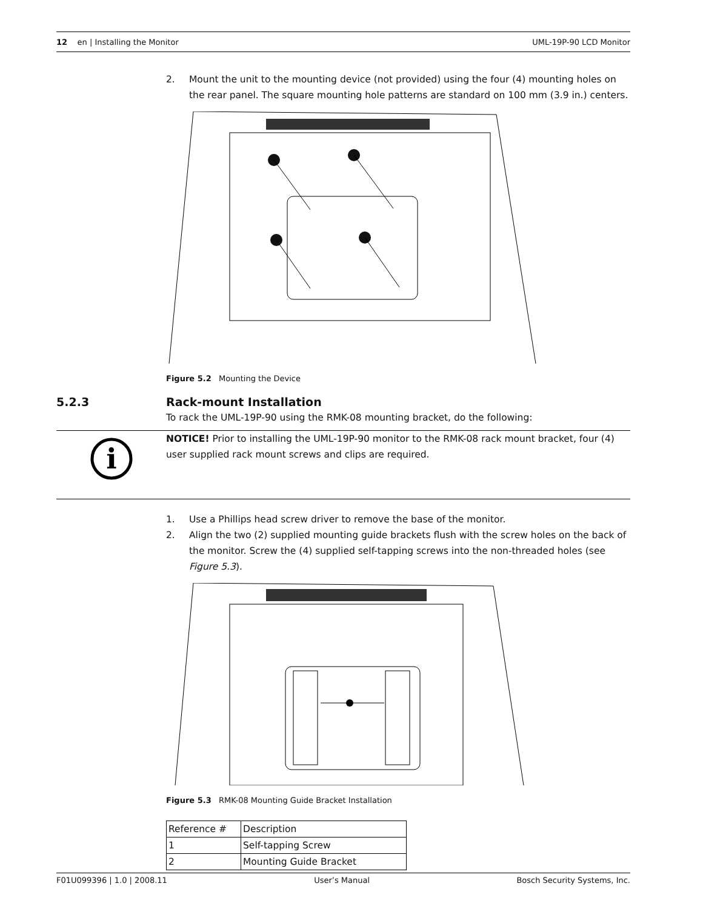12 en | Installing the Monitor UML-19P-90 LCD Monitor
2. Mount the unit to the mounting device (not provided) using the four (4) mounting holes on the rear panel. The square mounting hole patterns are standard on 100 mm (3.9 in.) centers.
Figure 5.2 Mounting the Device
5.2.3 Rack-mount Installation
To rack the UML-19P-90 using the RMK-08 mounting bracket, do the following:
i
NOTICE! Prior to installing the UML-19P-90 monitor to the RMK-08 rack mount bracket, four (4) user supplied rack mount screws and clips are required.
1. Use a Phillips head screw driver to remove the base of the monitor.
2. Align the two (2) supplied mounting guide brackets flush with the screw holes on the back of the monitor. Screw the (4) supplied self-tapping screws into the non-threaded holes (see Figure 5.3).
Figure 5.3 RMK-08 Mounting Guide Bracket Installation
| Reference # | Description |
| --- | --- |
| 1 | Self-tapping Screw |
| 2 | Mounting Guide Bracket |
F01U099396 | 1.0 | 2008.11 User’s Manual Bosch Security Systems, Inc.